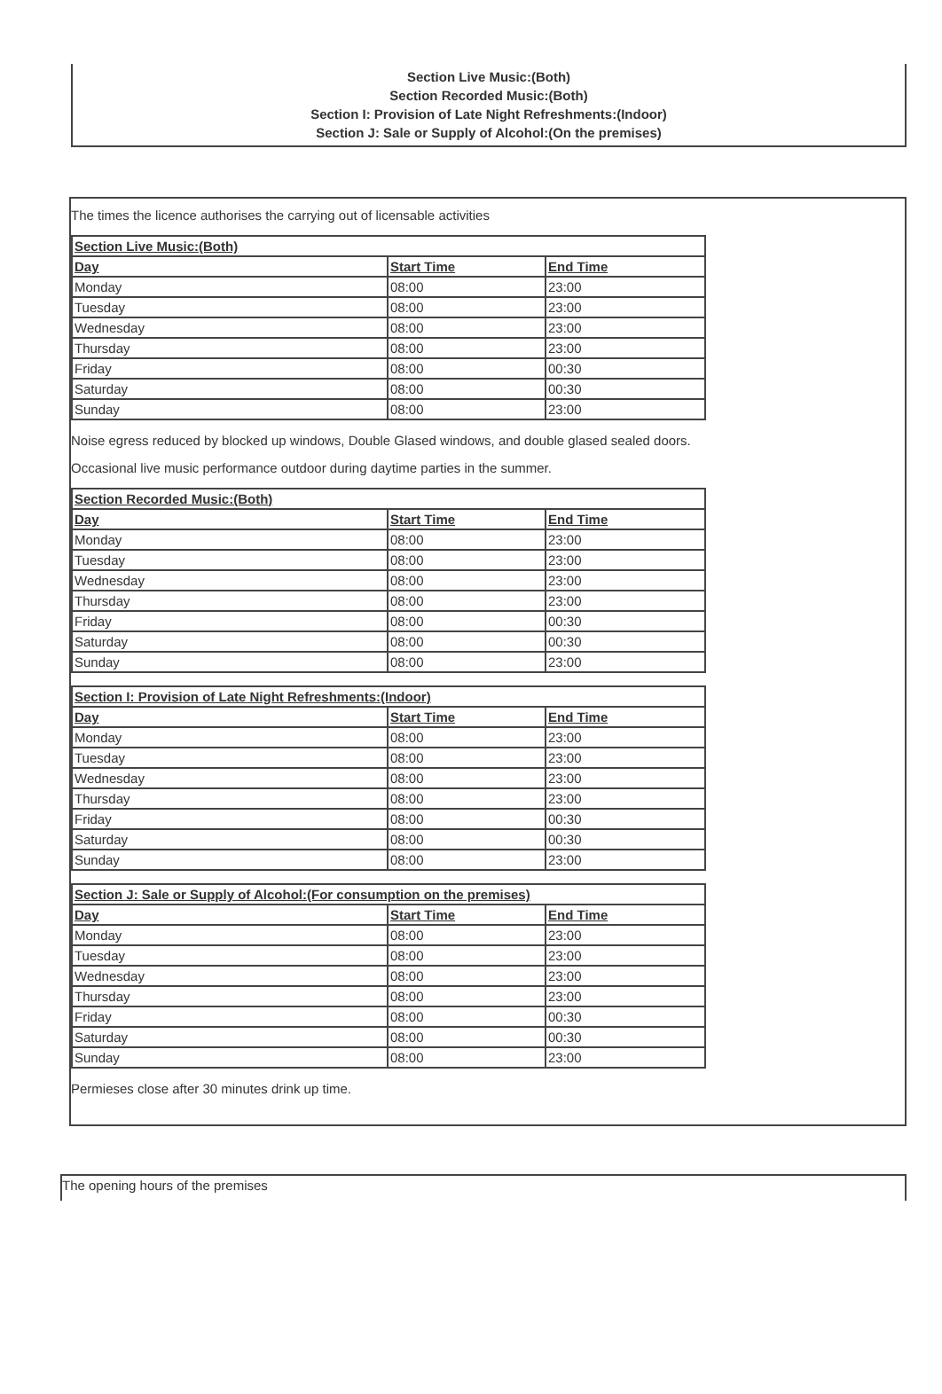Section Live Music:(Both)
Section Recorded Music:(Both)
Section I: Provision of Late Night Refreshments:(Indoor)
Section J: Sale or Supply of Alcohol:(On the premises)
The times the licence authorises the carrying out of licensable activities
| Section Live Music:(Both) | | |
| --- | --- | --- |
| Day | Start Time | End Time |
| Monday | 08:00 | 23:00 |
| Tuesday | 08:00 | 23:00 |
| Wednesday | 08:00 | 23:00 |
| Thursday | 08:00 | 23:00 |
| Friday | 08:00 | 00:30 |
| Saturday | 08:00 | 00:30 |
| Sunday | 08:00 | 23:00 |
Noise egress reduced by blocked up windows, Double Glased windows, and double glased sealed doors.
Occasional live music performance outdoor during daytime parties in the summer.
| Section Recorded Music:(Both) | | |
| --- | --- | --- |
| Day | Start Time | End Time |
| Monday | 08:00 | 23:00 |
| Tuesday | 08:00 | 23:00 |
| Wednesday | 08:00 | 23:00 |
| Thursday | 08:00 | 23:00 |
| Friday | 08:00 | 00:30 |
| Saturday | 08:00 | 00:30 |
| Sunday | 08:00 | 23:00 |
| Section I: Provision of Late Night Refreshments:(Indoor) | | |
| --- | --- | --- |
| Day | Start Time | End Time |
| Monday | 08:00 | 23:00 |
| Tuesday | 08:00 | 23:00 |
| Wednesday | 08:00 | 23:00 |
| Thursday | 08:00 | 23:00 |
| Friday | 08:00 | 00:30 |
| Saturday | 08:00 | 00:30 |
| Sunday | 08:00 | 23:00 |
| Section J: Sale or Supply of Alcohol:(For consumption on the premises) | | |
| --- | --- | --- |
| Day | Start Time | End Time |
| Monday | 08:00 | 23:00 |
| Tuesday | 08:00 | 23:00 |
| Wednesday | 08:00 | 23:00 |
| Thursday | 08:00 | 23:00 |
| Friday | 08:00 | 00:30 |
| Saturday | 08:00 | 00:30 |
| Sunday | 08:00 | 23:00 |
Permieses close after 30 minutes drink up time.
The opening hours of the premises